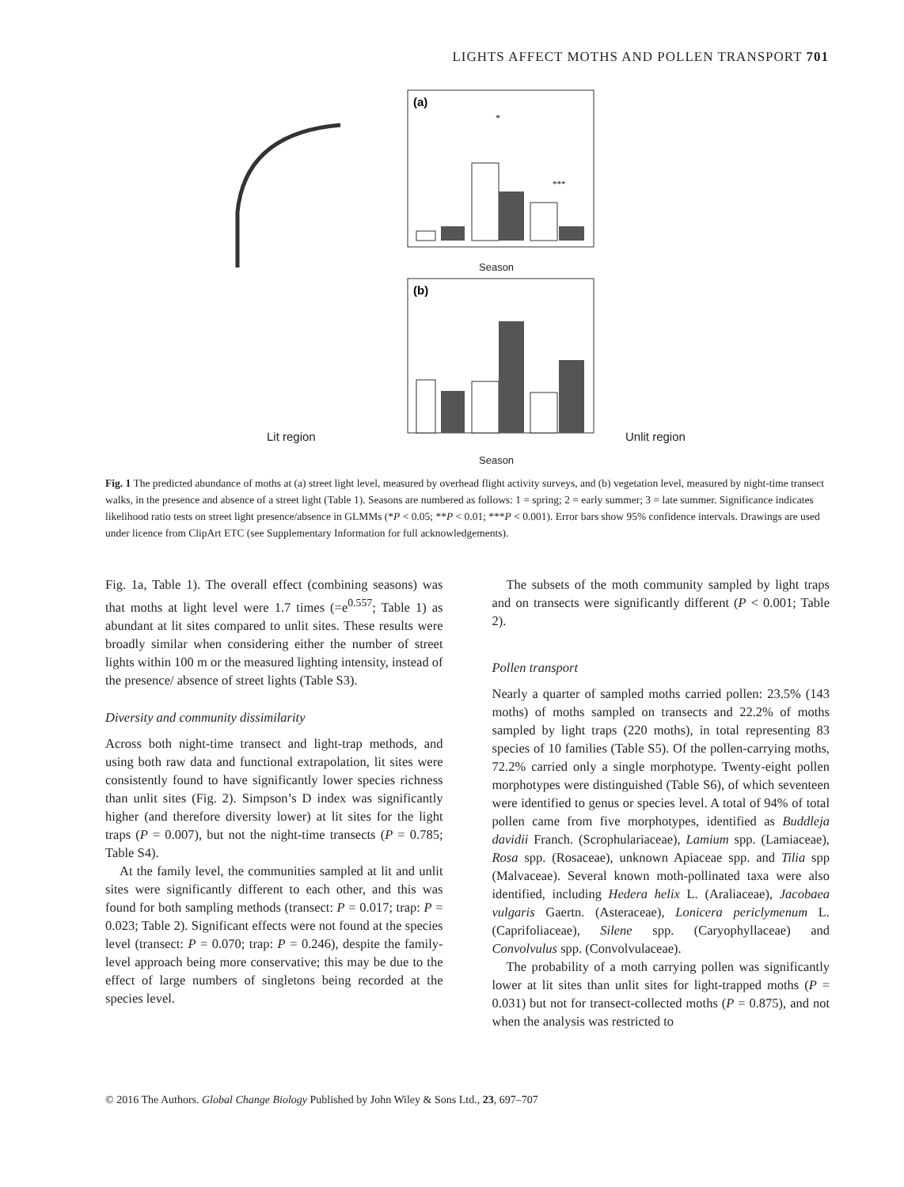LIGHTS AFFECT MOTHS AND POLLEN TRANSPORT 701
(a)
*
***
(b)
Lit region Unlit region
Season
Season
Fig. 1 The predicted abundance of moths at (a) street light level, measured by overhead flight activity surveys, and (b) vegetation level, measured by night-time transect walks, in the presence and absence of a street light (Table 1). Seasons are numbered as follows: 1 = spring; 2 = early summer; 3 = late summer. Significance indicates likelihood ratio tests on street light presence/absence in GLMMs (*P < 0.05; **P < 0.01; ***P < 0.001). Error bars show 95% confidence intervals. Drawings are used under licence from ClipArt ETC (see Supplementary Information for full acknowledgements).
Fig. 1a, Table 1). The overall effect (combining seasons) was that moths at light level were 1.7 times (=e<sup>0.557</sup>; Table 1) as abundant at lit sites compared to unlit sites. These results were broadly similar when considering either the number of street lights within 100 m or the measured lighting intensity, instead of the presence/ absence of street lights (Table S3).
Diversity and community dissimilarity
Across both night-time transect and light-trap methods, and using both raw data and functional extrapolation, lit sites were consistently found to have significantly lower species richness than unlit sites (Fig. 2). Simpson’s D index was significantly higher (and therefore diversity lower) at lit sites for the light traps (P = 0.007), but not the night-time transects (P = 0.785; Table S4).
At the family level, the communities sampled at lit and unlit sites were significantly different to each other, and this was found for both sampling methods (transect: P = 0.017; trap: P = 0.023; Table 2). Significant effects were not found at the species level (transect: P = 0.070; trap: P = 0.246), despite the family-level approach being more conservative; this may be due to the effect of large numbers of singletons being recorded at the species level.
The subsets of the moth community sampled by light traps and on transects were significantly different (P < 0.001; Table 2).
Pollen transport
Nearly a quarter of sampled moths carried pollen: 23.5% (143 moths) of moths sampled on transects and 22.2% of moths sampled by light traps (220 moths), in total representing 83 species of 10 families (Table S5). Of the pollen-carrying moths, 72.2% carried only a single morphotype. Twenty-eight pollen morphotypes were distinguished (Table S6), of which seventeen were identified to genus or species level. A total of 94% of total pollen came from five morphotypes, identified as Buddleja davidii Franch. (Scrophulariaceae), Lamium spp. (Lamiaceae), Rosa spp. (Rosaceae), unknown Apiaceae spp. and Tilia spp (Malvaceae). Several known moth-pollinated taxa were also identified, including Hedera helix L. (Araliaceae), Jacobaea vulgaris Gaertn. (Asteraceae), Lonicera periclymenum L. (Caprifoliaceae), Silene spp. (Caryophyllaceae) and Convolvulus spp. (Convolvulaceae).
The probability of a moth carrying pollen was significantly lower at lit sites than unlit sites for light-trapped moths (P = 0.031) but not for transect-collected moths (P = 0.875), and not when the analysis was restricted to
© 2016 The Authors. Global Change Biology Published by John Wiley & Sons Ltd., 23, 697–707